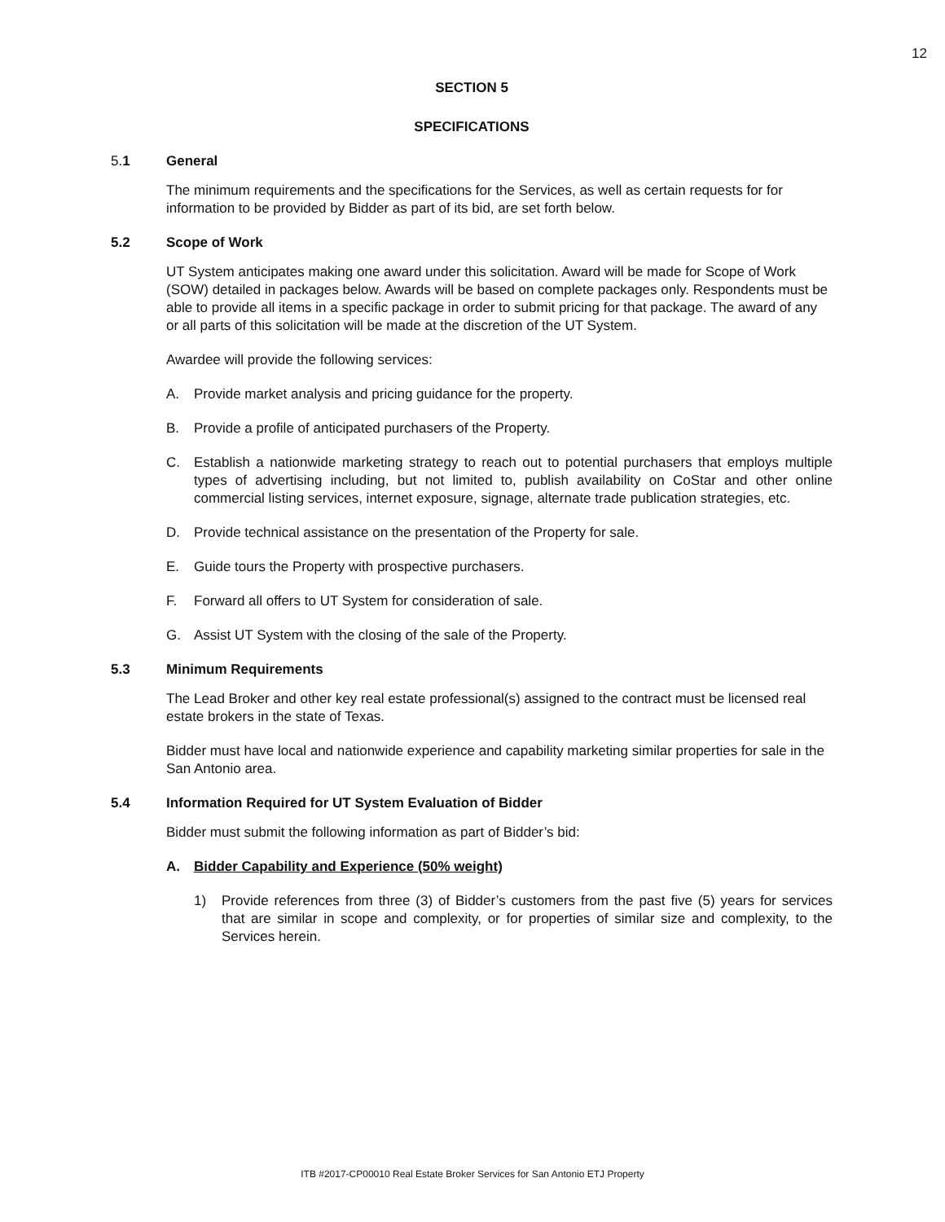12
SECTION 5
SPECIFICATIONS
5.1 General
The minimum requirements and the specifications for the Services, as well as certain requests for for information to be provided by Bidder as part of its bid, are set forth below.
5.2 Scope of Work
UT System anticipates making one award under this solicitation. Award will be made for Scope of Work (SOW) detailed in packages below. Awards will be based on complete packages only. Respondents must be able to provide all items in a specific package in order to submit pricing for that package. The award of any or all parts of this solicitation will be made at the discretion of the UT System.
Awardee will provide the following services:
A. Provide market analysis and pricing guidance for the property.
B. Provide a profile of anticipated purchasers of the Property.
C. Establish a nationwide marketing strategy to reach out to potential purchasers that employs multiple types of advertising including, but not limited to, publish availability on CoStar and other online commercial listing services, internet exposure, signage, alternate trade publication strategies, etc.
D. Provide technical assistance on the presentation of the Property for sale.
E. Guide tours the Property with prospective purchasers.
F. Forward all offers to UT System for consideration of sale.
G. Assist UT System with the closing of the sale of the Property.
5.3 Minimum Requirements
The Lead Broker and other key real estate professional(s) assigned to the contract must be licensed real estate brokers in the state of Texas.
Bidder must have local and nationwide experience and capability marketing similar properties for sale in the San Antonio area.
5.4 Information Required for UT System Evaluation of Bidder
Bidder must submit the following information as part of Bidder’s bid:
A. Bidder Capability and Experience (50% weight)
1) Provide references from three (3) of Bidder’s customers from the past five (5) years for services that are similar in scope and complexity, or for properties of similar size and complexity, to the Services herein.
ITB #2017-CP00010 Real Estate Broker Services for San Antonio ETJ Property